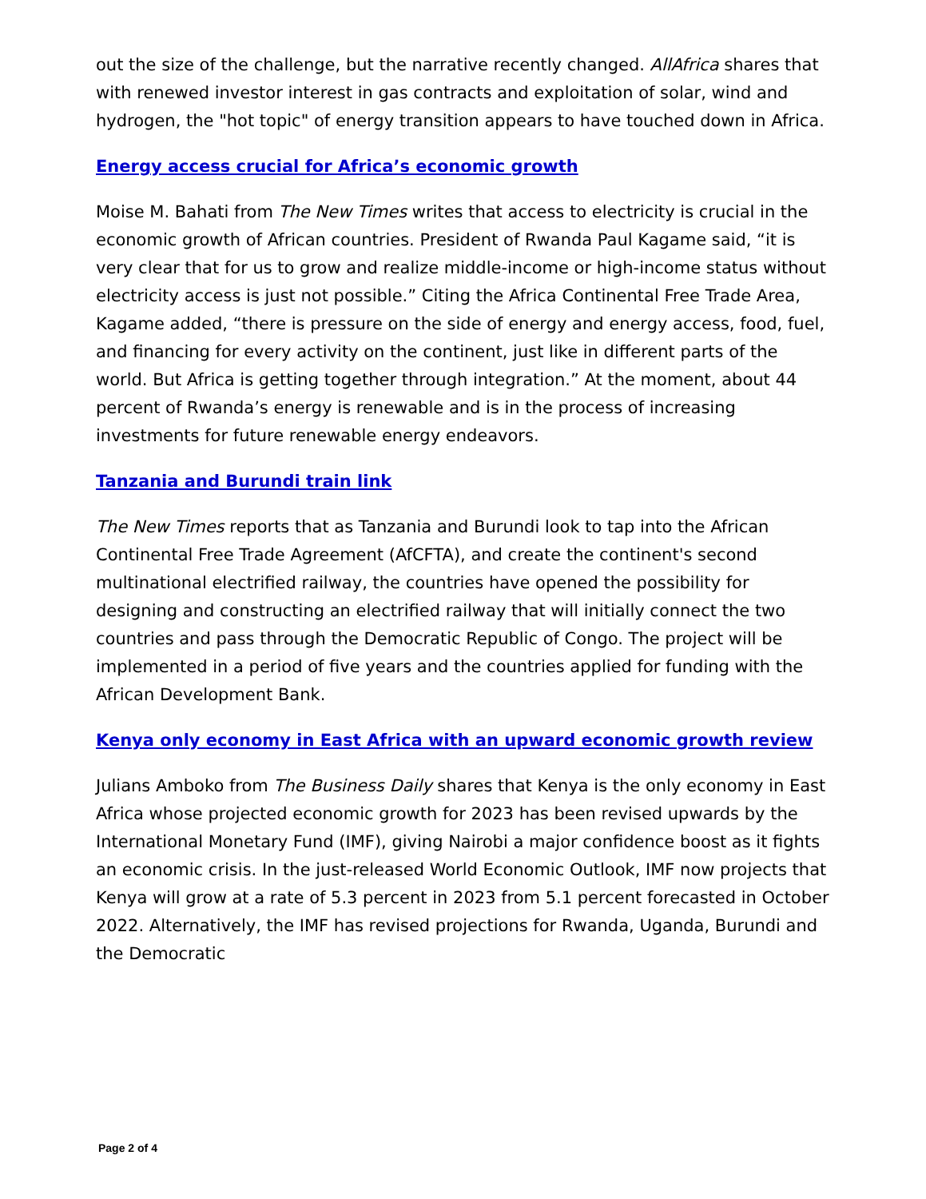out the size of the challenge, but the narrative recently changed. AllAfrica shares that with renewed investor interest in gas contracts and exploitation of solar, wind and hydrogen, the "hot topic" of energy transition appears to have touched down in Africa.
Energy access crucial for Africa’s economic growth
Moise M. Bahati from The New Times writes that access to electricity is crucial in the economic growth of African countries. President of Rwanda Paul Kagame said, “it is very clear that for us to grow and realize middle-income or high-income status without electricity access is just not possible.” Citing the Africa Continental Free Trade Area, Kagame added, “there is pressure on the side of energy and energy access, food, fuel, and financing for every activity on the continent, just like in different parts of the world. But Africa is getting together through integration.” At the moment, about 44 percent of Rwanda’s energy is renewable and is in the process of increasing investments for future renewable energy endeavors.
Tanzania and Burundi train link
The New Times reports that as Tanzania and Burundi look to tap into the African Continental Free Trade Agreement (AfCFTA), and create the continent's second multinational electrified railway, the countries have opened the possibility for designing and constructing an electrified railway that will initially connect the two countries and pass through the Democratic Republic of Congo. The project will be implemented in a period of five years and the countries applied for funding with the African Development Bank.
Kenya only economy in East Africa with an upward economic growth review
Julians Amboko from The Business Daily shares that Kenya is the only economy in East Africa whose projected economic growth for 2023 has been revised upwards by the International Monetary Fund (IMF), giving Nairobi a major confidence boost as it fights an economic crisis. In the just-released World Economic Outlook, IMF now projects that Kenya will grow at a rate of 5.3 percent in 2023 from 5.1 percent forecasted in October 2022. Alternatively, the IMF has revised projections for Rwanda, Uganda, Burundi and the Democratic
Page 2 of 4